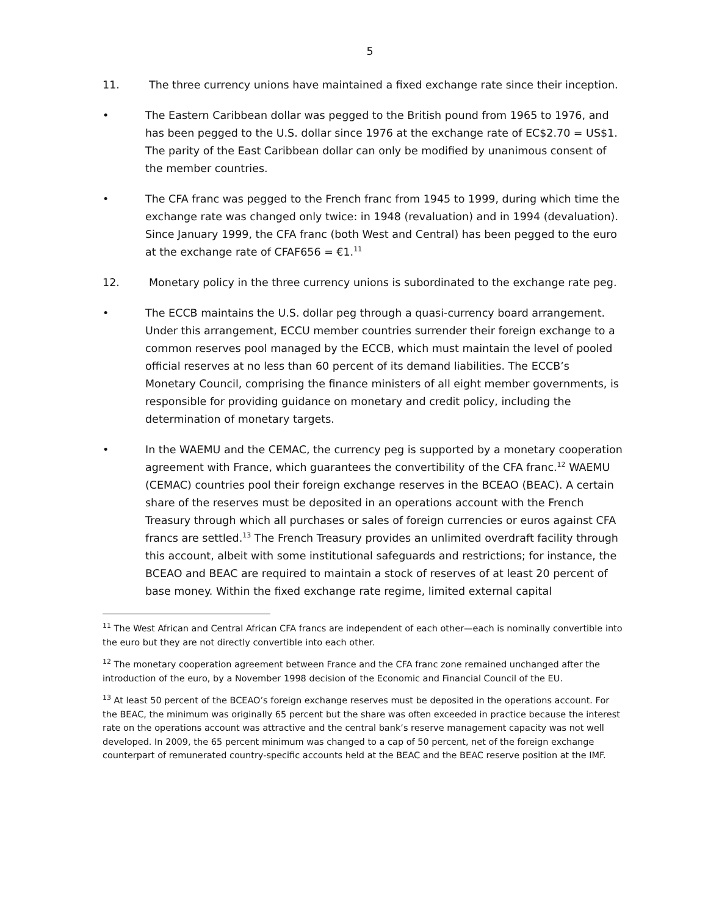5
11. The three currency unions have maintained a fixed exchange rate since their inception.
• The Eastern Caribbean dollar was pegged to the British pound from 1965 to 1976, and has been pegged to the U.S. dollar since 1976 at the exchange rate of EC$2.70 = US$1. The parity of the East Caribbean dollar can only be modified by unanimous consent of the member countries.
• The CFA franc was pegged to the French franc from 1945 to 1999, during which time the exchange rate was changed only twice: in 1948 (revaluation) and in 1994 (devaluation). Since January 1999, the CFA franc (both West and Central) has been pegged to the euro at the exchange rate of CFAF656 = €1.<sup>11</sup>
12. Monetary policy in the three currency unions is subordinated to the exchange rate peg.
• The ECCB maintains the U.S. dollar peg through a quasi-currency board arrangement. Under this arrangement, ECCU member countries surrender their foreign exchange to a common reserves pool managed by the ECCB, which must maintain the level of pooled official reserves at no less than 60 percent of its demand liabilities. The ECCB’s Monetary Council, comprising the finance ministers of all eight member governments, is responsible for providing guidance on monetary and credit policy, including the determination of monetary targets.
• In the WAEMU and the CEMAC, the currency peg is supported by a monetary cooperation agreement with France, which guarantees the convertibility of the CFA franc.<sup>12</sup> WAEMU (CEMAC) countries pool their foreign exchange reserves in the BCEAO (BEAC). A certain share of the reserves must be deposited in an operations account with the French Treasury through which all purchases or sales of foreign currencies or euros against CFA francs are settled.<sup>13</sup> The French Treasury provides an unlimited overdraft facility through this account, albeit with some institutional safeguards and restrictions; for instance, the BCEAO and BEAC are required to maintain a stock of reserves of at least 20 percent of base money. Within the fixed exchange rate regime, limited external capital
<sup>11</sup> The West African and Central African CFA francs are independent of each other—each is nominally convertible into the euro but they are not directly convertible into each other.
<sup>12</sup> The monetary cooperation agreement between France and the CFA franc zone remained unchanged after the introduction of the euro, by a November 1998 decision of the Economic and Financial Council of the EU.
<sup>13</sup> At least 50 percent of the BCEAO’s foreign exchange reserves must be deposited in the operations account. For the BEAC, the minimum was originally 65 percent but the share was often exceeded in practice because the interest rate on the operations account was attractive and the central bank’s reserve management capacity was not well developed. In 2009, the 65 percent minimum was changed to a cap of 50 percent, net of the foreign exchange counterpart of remunerated country-specific accounts held at the BEAC and the BEAC reserve position at the IMF.